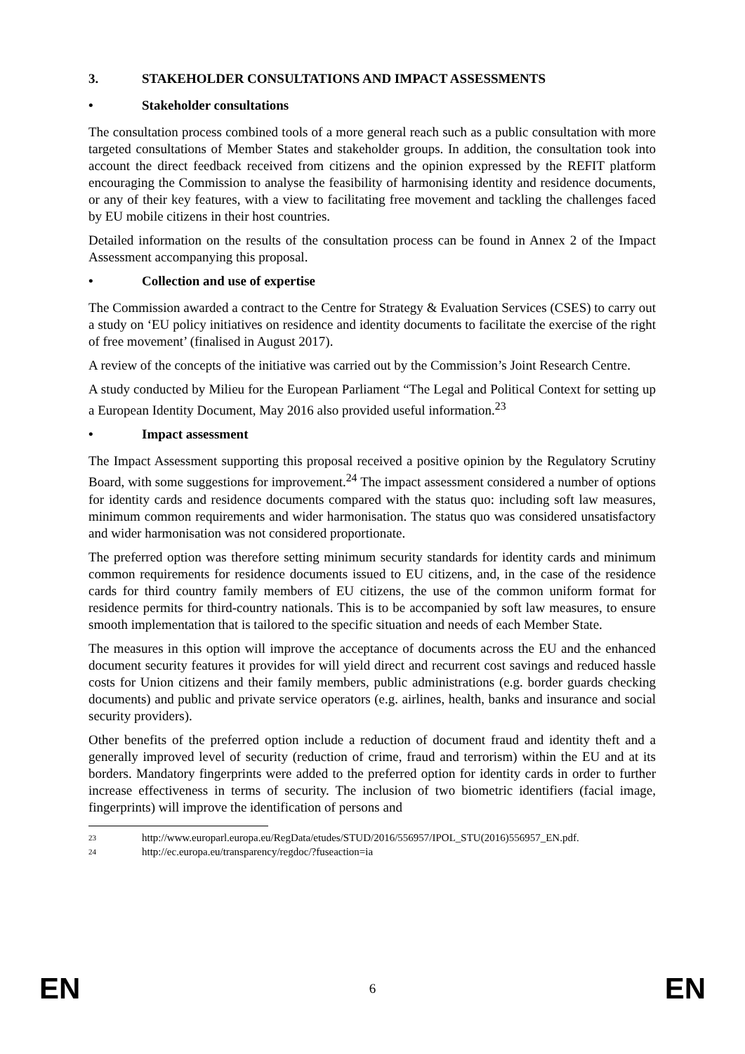3. STAKEHOLDER CONSULTATIONS AND IMPACT ASSESSMENTS
• Stakeholder consultations
The consultation process combined tools of a more general reach such as a public consultation with more targeted consultations of Member States and stakeholder groups. In addition, the consultation took into account the direct feedback received from citizens and the opinion expressed by the REFIT platform encouraging the Commission to analyse the feasibility of harmonising identity and residence documents, or any of their key features, with a view to facilitating free movement and tackling the challenges faced by EU mobile citizens in their host countries.
Detailed information on the results of the consultation process can be found in Annex 2 of the Impact Assessment accompanying this proposal.
• Collection and use of expertise
The Commission awarded a contract to the Centre for Strategy & Evaluation Services (CSES) to carry out a study on ‘EU policy initiatives on residence and identity documents to facilitate the exercise of the right of free movement’ (finalised in August 2017).
A review of the concepts of the initiative was carried out by the Commission’s Joint Research Centre.
A study conducted by Milieu for the European Parliament “The Legal and Political Context for setting up a European Identity Document, May 2016 also provided useful information.<sup>23</sup>
• Impact assessment
The Impact Assessment supporting this proposal received a positive opinion by the Regulatory Scrutiny Board, with some suggestions for improvement.<sup>24</sup> The impact assessment considered a number of options for identity cards and residence documents compared with the status quo: including soft law measures, minimum common requirements and wider harmonisation. The status quo was considered unsatisfactory and wider harmonisation was not considered proportionate.
The preferred option was therefore setting minimum security standards for identity cards and minimum common requirements for residence documents issued to EU citizens, and, in the case of the residence cards for third country family members of EU citizens, the use of the common uniform format for residence permits for third-country nationals. This is to be accompanied by soft law measures, to ensure smooth implementation that is tailored to the specific situation and needs of each Member State.
The measures in this option will improve the acceptance of documents across the EU and the enhanced document security features it provides for will yield direct and recurrent cost savings and reduced hassle costs for Union citizens and their family members, public administrations (e.g. border guards checking documents) and public and private service operators (e.g. airlines, health, banks and insurance and social security providers).
Other benefits of the preferred option include a reduction of document fraud and identity theft and a generally improved level of security (reduction of crime, fraud and terrorism) within the EU and at its borders. Mandatory fingerprints were added to the preferred option for identity cards in order to further increase effectiveness in terms of security. The inclusion of two biometric identifiers (facial image, fingerprints) will improve the identification of persons and
23 http://www.europarl.europa.eu/RegData/etudes/STUD/2016/556957/IPOL_STU(2016)556957_EN.pdf.
24 http://ec.europa.eu/transparency/regdoc/?fuseaction=ia
EN 6 EN